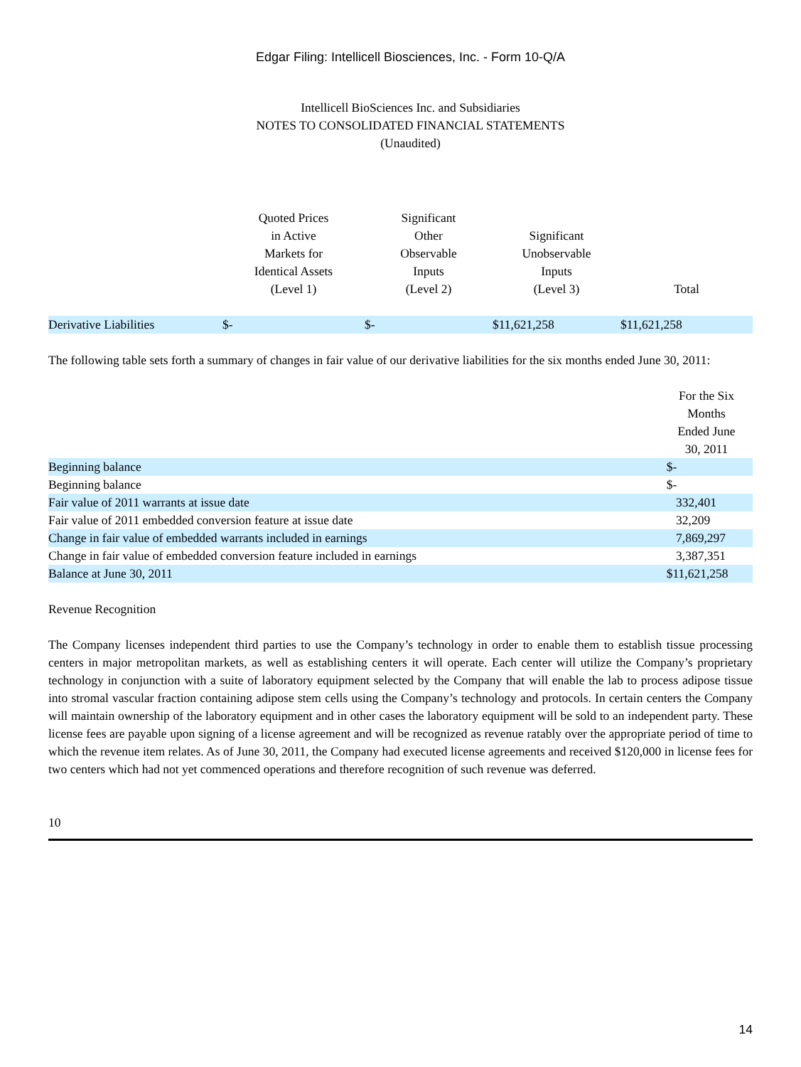Edgar Filing: Intellicell Biosciences, Inc. - Form 10-Q/A
Intellicell BioSciences Inc. and Subsidiaries
NOTES TO CONSOLIDATED FINANCIAL STATEMENTS
(Unaudited)
| | Quoted Prices in Active Markets for Identical Assets (Level 1) | Significant Other Observable Inputs (Level 2) | Significant Unobservable Inputs (Level 3) | Total |
| --- | --- | --- | --- | --- |
| Derivative Liabilities | $- | $- | $11,621,258 | $11,621,258 |
The following table sets forth a summary of changes in fair value of our derivative liabilities for the six months ended June 30, 2011:
| | For the Six Months Ended June 30, 2011 |
| --- | --- |
| Beginning balance | $- |
| Beginning balance | $- |
| Fair value of 2011 warrants at issue date | 332,401 |
| Fair value of 2011 embedded conversion feature at issue date | 32,209 |
| Change in fair value of embedded warrants included in earnings | 7,869,297 |
| Change in fair value of embedded conversion feature included in earnings | 3,387,351 |
| Balance at June 30, 2011 | $11,621,258 |
Revenue Recognition
The Company licenses independent third parties to use the Company’s technology in order to enable them to establish tissue processing centers in major metropolitan markets, as well as establishing centers it will operate. Each center will utilize the Company’s proprietary technology in conjunction with a suite of laboratory equipment selected by the Company that will enable the lab to process adipose tissue into stromal vascular fraction containing adipose stem cells using the Company’s technology and protocols. In certain centers the Company will maintain ownership of the laboratory equipment and in other cases the laboratory equipment will be sold to an independent party. These license fees are payable upon signing of a license agreement and will be recognized as revenue ratably over the appropriate period of time to which the revenue item relates. As of June 30, 2011, the Company had executed license agreements and received $120,000 in license fees for two centers which had not yet commenced operations and therefore recognition of such revenue was deferred.
10
14